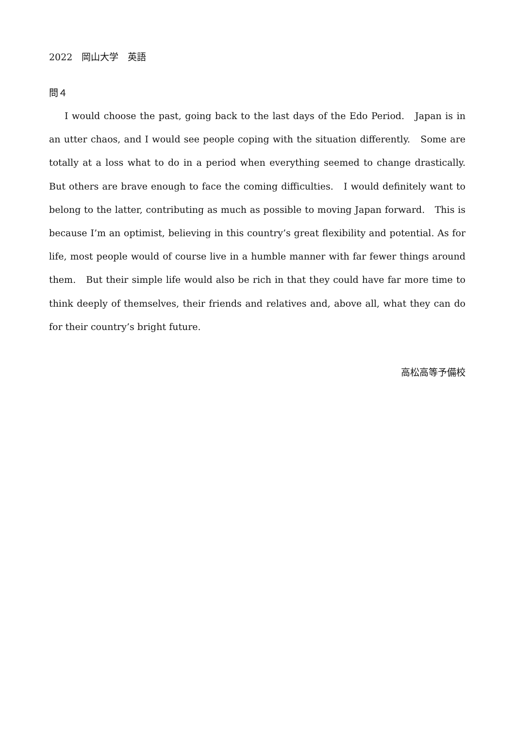2022　岡山大学　英語
問４
I would choose the past, going back to the last days of the Edo Period.　Japan is in an utter chaos, and I would see people coping with the situation differently.　Some are totally at a loss what to do in a period when everything seemed to change drastically. But others are brave enough to face the coming difficulties.　I would definitely want to belong to the latter, contributing as much as possible to moving Japan forward.　This is because I’m an optimist, believing in this country’s great flexibility and potential. As for life, most people would of course live in a humble manner with far fewer things around them.　But their simple life would also be rich in that they could have far more time to think deeply of themselves, their friends and relatives and, above all, what they can do for their country’s bright future.
高松高等予備校